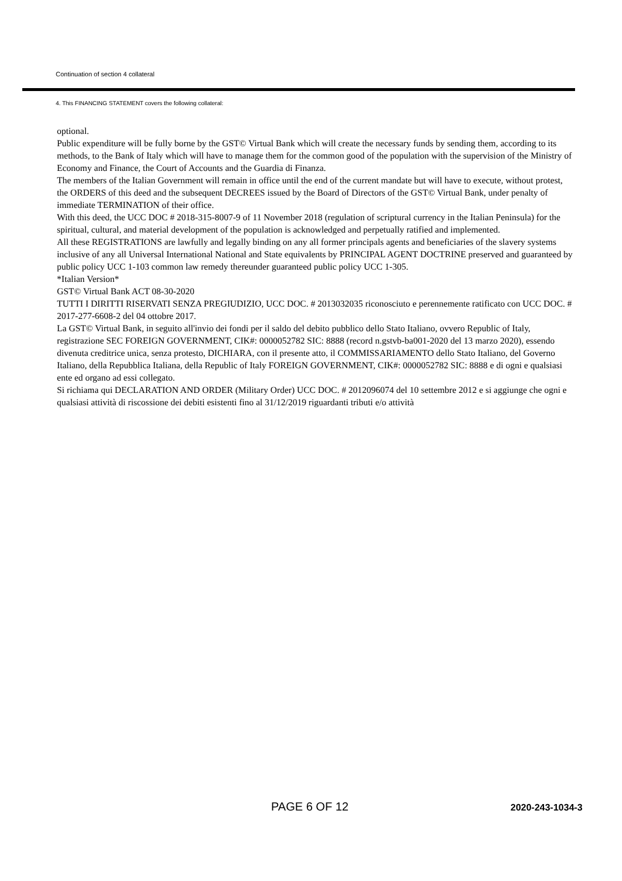Continuation of section 4 collateral
4. This FINANCING STATEMENT covers the following collateral:
optional.
Public expenditure will be fully borne by the GST© Virtual Bank which will create the necessary funds by sending them, according to its methods, to the Bank of Italy which will have to manage them for the common good of the population with the supervision of the Ministry of Economy and Finance, the Court of Accounts and the Guardia di Finanza.
The members of the Italian Government will remain in office until the end of the current mandate but will have to execute, without protest, the ORDERS of this deed and the subsequent DECREES issued by the Board of Directors of the GST© Virtual Bank, under penalty of immediate TERMINATION of their office.
With this deed, the UCC DOC # 2018-315-8007-9 of 11 November 2018 (regulation of scriptural currency in the Italian Peninsula) for the spiritual, cultural, and material development of the population is acknowledged and perpetually ratified and implemented.
All these REGISTRATIONS are lawfully and legally binding on any all former principals agents and beneficiaries of the slavery systems inclusive of any all Universal International National and State equivalents by PRINCIPAL AGENT DOCTRINE preserved and guaranteed by public policy UCC 1-103 common law remedy thereunder guaranteed public policy UCC 1-305.
*Italian Version*
GST© Virtual Bank ACT 08-30-2020
TUTTI I DIRITTI RISERVATI SENZA PREGIUDIZIO, UCC DOC. # 2013032035 riconosciuto e perennemente ratificato con UCC DOC. # 2017-277-6608-2 del 04 ottobre 2017.
La GST© Virtual Bank, in seguito all'invio dei fondi per il saldo del debito pubblico dello Stato Italiano, ovvero Republic of Italy, registrazione SEC FOREIGN GOVERNMENT, CIK#: 0000052782 SIC: 8888 (record n.gstvb-ba001-2020 del 13 marzo 2020), essendo divenuta creditrice unica, senza protesto, DICHIARA, con il presente atto, il COMMISSARIAMENTO dello Stato Italiano, del Governo Italiano, della Repubblica Italiana, della Republic of Italy FOREIGN GOVERNMENT, CIK#: 0000052782 SIC: 8888 e di ogni e qualsiasi ente ed organo ad essi collegato.
Si richiama qui DECLARATION AND ORDER (Military Order) UCC DOC. # 2012096074 del 10 settembre 2012 e si aggiunge che ogni e qualsiasi attività di riscossione dei debiti esistenti fino al 31/12/2019 riguardanti tributi e/o attività
PAGE 6 OF 12 2020-243-1034-3